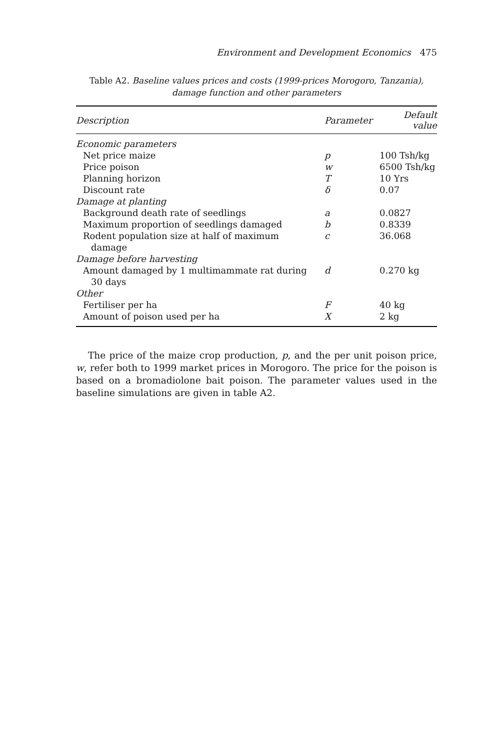Environment and Development Economics 475
Table A2. Baseline values prices and costs (1999-prices Morogoro, Tanzania), damage function and other parameters
| Description | Parameter | Default value |
| --- | --- | --- |
| Economic parameters | | |
| Net price maize | p | 100 Tsh/kg |
| Price poison | w | 6500 Tsh/kg |
| Planning horizon | T | 10 Yrs |
| Discount rate | δ | 0.07 |
| Damage at planting | | |
| Background death rate of seedlings | a | 0.0827 |
| Maximum proportion of seedlings damaged | b | 0.8339 |
| Rodent population size at half of maximum damage | c | 36.068 |
| Damage before harvesting | | |
| Amount damaged by 1 multimammate rat during 30 days | d | 0.270 kg |
| Other | | |
| Fertiliser per ha | F | 40 kg |
| Amount of poison used per ha | X | 2 kg |
The price of the maize crop production, p, and the per unit poison price, w, refer both to 1999 market prices in Morogoro. The price for the poison is based on a bromadiolone bait poison. The parameter values used in the baseline simulations are given in table A2.